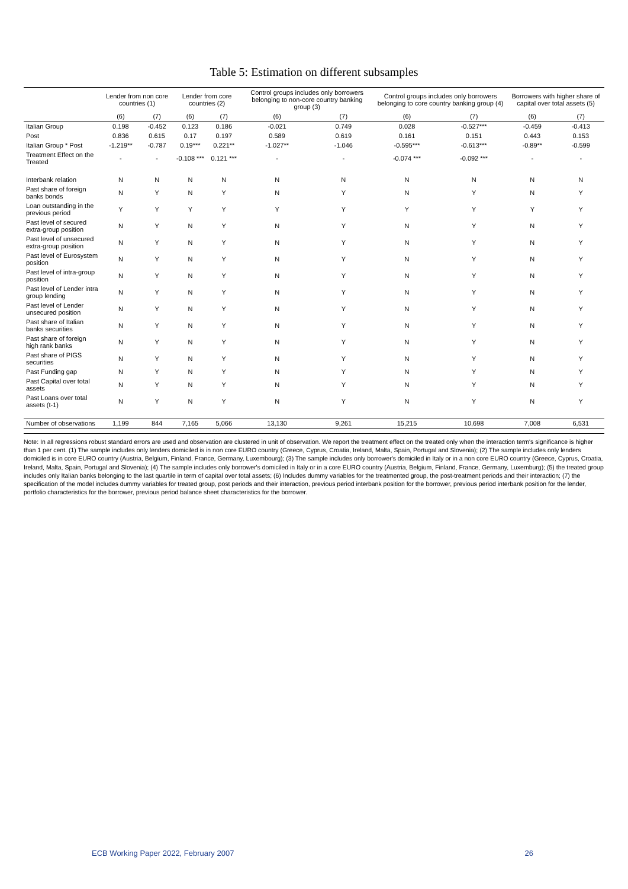Table 5: Estimation on different subsamples
| | Lender from non core countries (1) | | Lender from core countries (2) | | Control groups includes only borrowers belonging to non-core country banking group (3) | | Control groups includes only borrowers belonging to core country banking group (4) | | Borrowers with higher share of capital over total assets (5) | |
| --- | --- | --- | --- | --- | --- | --- | --- | --- | --- | --- |
| | (6) | (7) | (6) | (7) | (6) | (7) | (6) | (7) | (6) | (7) |
| Italian Group | 0.198 | -0.452 | 0.123 | 0.186 | -0.021 | 0.749 | 0.028 | -0.527*** | -0.459 | -0.413 |
| Post | 0.836 | 0.615 | 0.17 | 0.197 | 0.589 | 0.619 | 0.161 | 0.151 | 0.443 | 0.153 |
| Italian Group * Post | -1.219** | -0.787 | 0.19*** | 0.221** | -1.027** | -1.046 | -0.595*** | -0.613*** | -0.89** | -0.599 |
| Treatment Effect on the Treated | - | - | -0.108 *** | 0.121 *** | - | - | -0.074 *** | -0.092 *** | - | - |
| Interbank relation | N | N | N | N | N | N | N | N | N | N |
| Past share of foreign banks bonds | N | Y | N | Y | N | Y | N | Y | N | Y |
| Loan outstanding in the previous period | Y | Y | Y | Y | Y | Y | Y | Y | Y | Y |
| Past level of secured extra-group position | N | Y | N | Y | N | Y | N | Y | N | Y |
| Past level of unsecured extra-group position | N | Y | N | Y | N | Y | N | Y | N | Y |
| Past level of Eurosystem position | N | Y | N | Y | N | Y | N | Y | N | Y |
| Past level of intra-group position | N | Y | N | Y | N | Y | N | Y | N | Y |
| Past level of Lender intra group lending | N | Y | N | Y | N | Y | N | Y | N | Y |
| Past level of Lender unsecured position | N | Y | N | Y | N | Y | N | Y | N | Y |
| Past share of Italian banks securities | N | Y | N | Y | N | Y | N | Y | N | Y |
| Past share of foreign high rank banks | N | Y | N | Y | N | Y | N | Y | N | Y |
| Past share of PIGS securities | N | Y | N | Y | N | Y | N | Y | N | Y |
| Past Funding gap | N | Y | N | Y | N | Y | N | Y | N | Y |
| Past Capital over total assets | N | Y | N | Y | N | Y | N | Y | N | Y |
| Past Loans over total assets (t-1) | N | Y | N | Y | N | Y | N | Y | N | Y |
| Number of observations | 1,199 | 844 | 7,165 | 5,066 | 13,130 | 9,261 | 15,215 | 10,698 | 7,008 | 6,531 |
Note: In all regressions robust standard errors are used and observation are clustered in unit of observation. We report the treatment effect on the treated only when the interaction term's significance is higher than 1 per cent. (1) The sample includes only lenders domiciled is in non core EURO country (Greece, Cyprus, Croatia, Ireland, Malta, Spain, Portugal and Slovenia); (2) The sample includes only lenders domiciled is in core EURO country (Austria, Belgium, Finland, France, Germany, Luxembourg); (3) The sample includes only borrower's domiciled in Italy or in a non core EURO country (Greece, Cyprus, Croatia, Ireland, Malta, Spain, Portugal and Slovenia); (4) The sample includes only borrower's domiciled in Italy or in a core EURO country (Austria, Belgium, Finland, France, Germany, Luxemburg); (5) the treated group includes only Italian banks belonging to the last quartile in term of capital over total assets; (6) Includes dummy variables for the treatmented group, the post-treatment periods and their interaction; (7) the specification of the model includes dummy variables for treated group, post periods and their interaction, previous period interbank position for the borrower, previous period interbank position for the lender, portfolio characteristics for the borrower, previous period balance sheet characteristics for the borrower.
ECB Working Paper 2022, February 2007 26